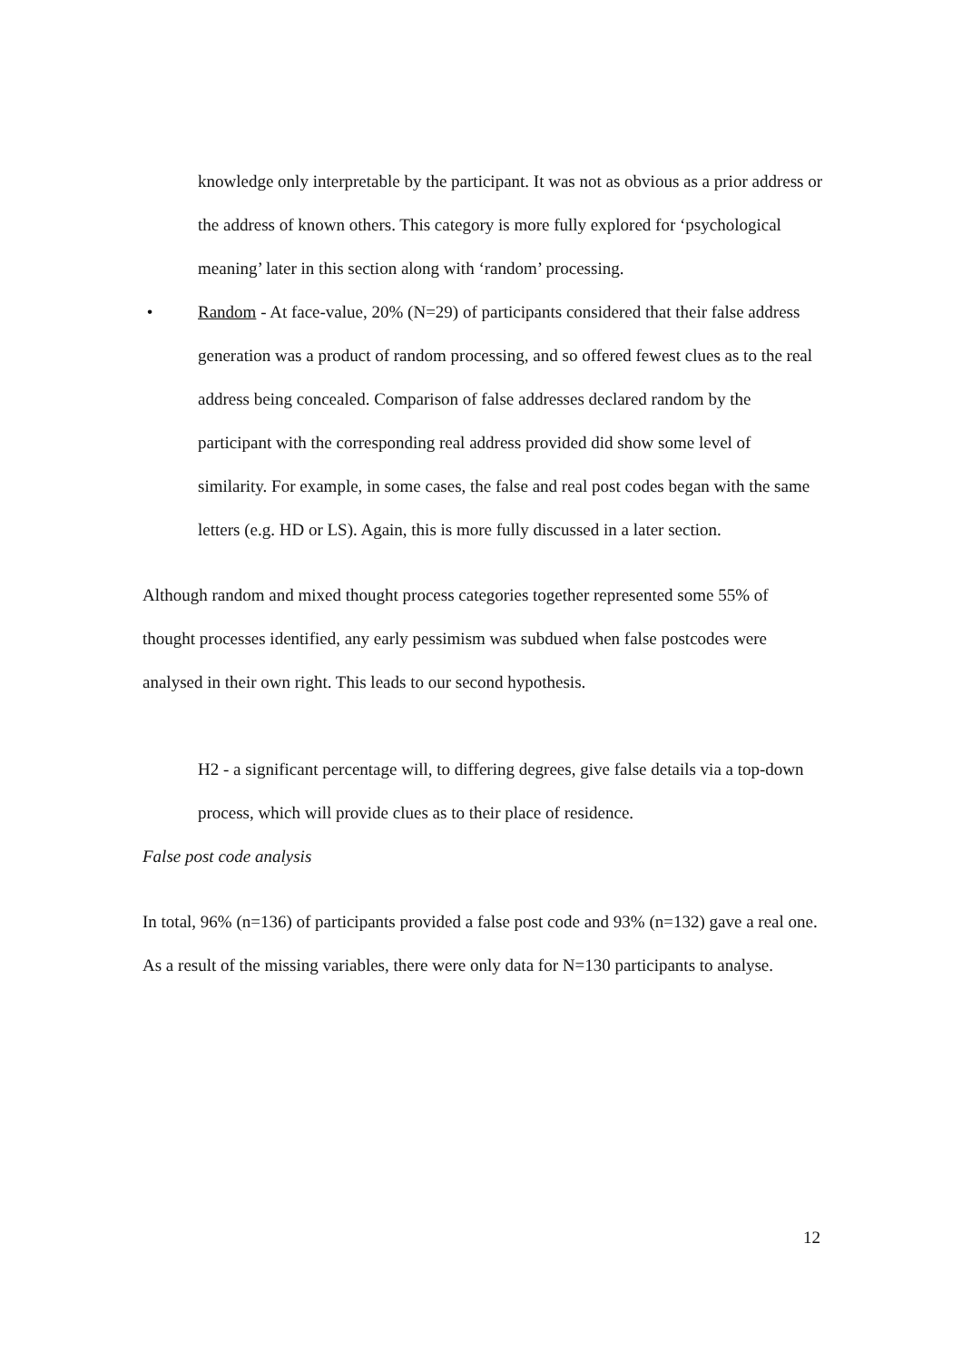knowledge only interpretable by the participant. It was not as obvious as a prior address or the address of known others. This category is more fully explored for ‘psychological meaning’ later in this section along with ‘random’ processing.
• Random - At face-value, 20% (N=29) of participants considered that their false address generation was a product of random processing, and so offered fewest clues as to the real address being concealed. Comparison of false addresses declared random by the participant with the corresponding real address provided did show some level of similarity. For example, in some cases, the false and real post codes began with the same letters (e.g. HD or LS). Again, this is more fully discussed in a later section.
Although random and mixed thought process categories together represented some 55% of thought processes identified, any early pessimism was subdued when false postcodes were analysed in their own right. This leads to our second hypothesis.
H2 - a significant percentage will, to differing degrees, give false details via a top-down process, which will provide clues as to their place of residence.
False post code analysis
In total, 96% (n=136) of participants provided a false post code and 93% (n=132) gave a real one. As a result of the missing variables, there were only data for N=130 participants to analyse.
12